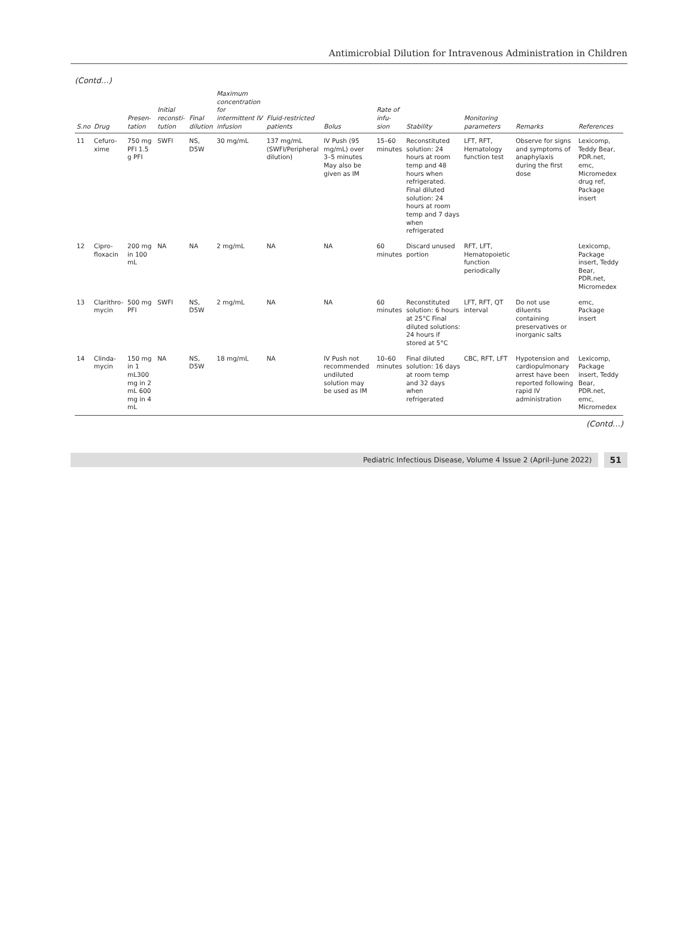Antimicrobial Dilution for Intravenous Administration in Children
(Contd…)
| S.no | Drug | Presen-tation | Initial reconsti-tution | Final dilution | Maximum concentration for intermittent IV infusion | Fluid-restricted patients | Bolus | Rate of infu-sion | Stability | Monitoring parameters | Remarks | References |
| --- | --- | --- | --- | --- | --- | --- | --- | --- | --- | --- | --- | --- |
| 11 | Cefuro-xime | 750 mg PFI 1.5 g PFI | SWFI | NS, D5W | 30 mg/mL | 137 mg/mL (SWFI/Peripheral dilution) | IV Push (95 mg/mL) over 3–5 minutes May also be given as IM | 15–60 minutes | Reconstituted solution: 24 hours at room temp and 48 hours when refrigerated. Final diluted solution: 24 hours at room temp and 7 days when refrigerated | LFT, RFT, Hematology function test | Observe for signs and symptoms of anaphylaxis during the first dose | Lexicomp, Teddy Bear, PDR.net, emc, Micromedex drug ref, Package insert |
| 12 | Cipro-floxacin | 200 mg in 100 mL | NA | NA | 2 mg/mL | NA | NA | 60 minutes | Discard unused portion | RFT, LFT, Hematopoietic function periodically | | Lexicomp, Package insert, Teddy Bear, PDR.net, Micromedex |
| 13 | Clarithro-mycin | 500 mg PFI | SWFI | NS, D5W | 2 mg/mL | NA | NA | 60 minutes | Reconstituted solution: 6 hours at 25°C Final diluted solutions: 24 hours if stored at 5°C | LFT, RFT, QT interval | Do not use diluents containing preservatives or inorganic salts | emc, Package insert |
| 14 | Clinda-mycin | 150 mg in 1 mL300 mg in 2 mL 600 mg in 4 mL | NA | NS, D5W | 18 mg/mL | NA | IV Push not recommended undiluted solution may be used as IM | 10–60 minutes | Final diluted solution: 16 days at room temp and 32 days when refrigerated | CBC, RFT, LFT | Hypotension and cardiopulmonary arrest have been reported following rapid IV administration | Lexicomp, Package insert, Teddy Bear, PDR.net, emc, Micromedex |
(Contd…)
Pediatric Infectious Disease, Volume 4 Issue 2 (April–June 2022)
51